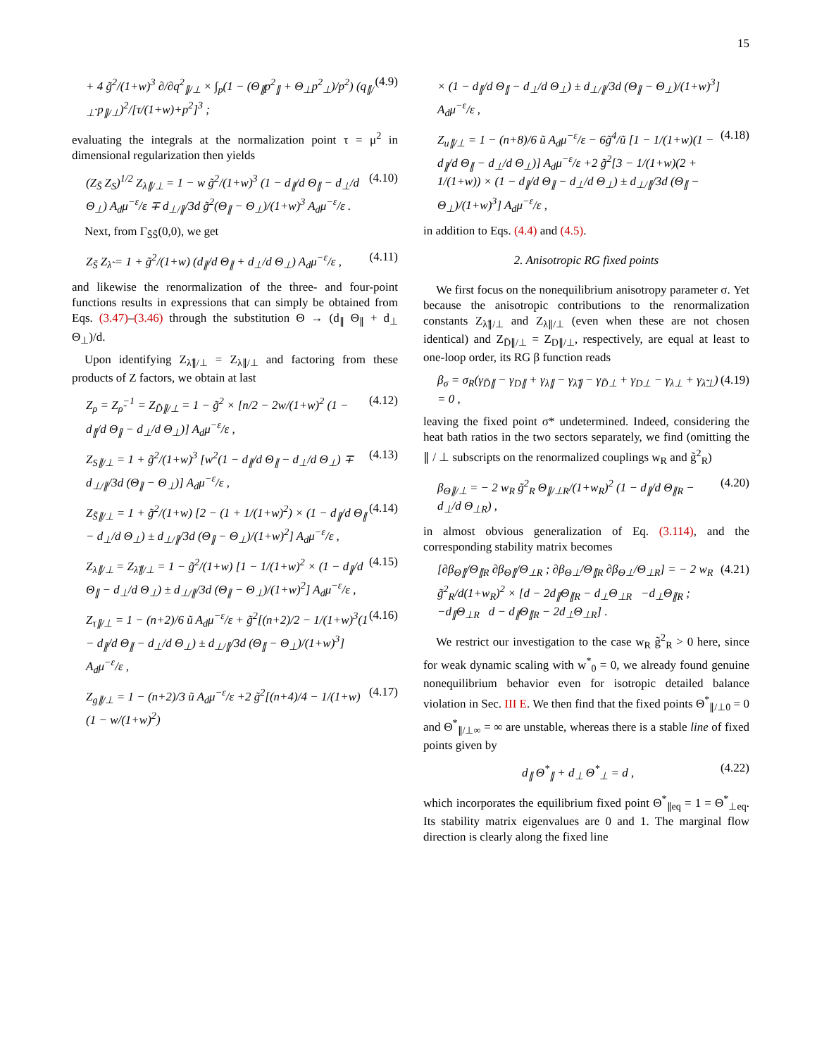15
+ 4 g̃<sup>2</sup>/(1+w)<sup>3</sup> ∂/∂q<sup>2</sup><sub>∥/⊥</sub> × ∫<sub>p</sub>(1 − (Θ<sub>∥</sub>p<sup>2</sup><sub>∥</sub> + Θ<sub>⊥</sub>p<sup>2</sup><sub>⊥</sub>)/p<sup>2</sup>) (q<sub>∥/⊥</sub>·p<sub>∥/⊥</sub>)<sup>2</sup>/[τ/(1+w)+p<sup>2</sup>]<sup>3</sup> ;
(4.9)
evaluating the integrals at the normalization point τ = μ<sup>2</sup> in dimensional regularization then yields
(Z<sub>S̃</sub> Z<sub>S</sub>)<sup>1/2</sup> Z<sub>λ∥/⊥</sub> = 1 − w g̃<sup>2</sup>/(1+w)<sup>3</sup> (1 − d<sub>∥</sub>/d Θ<sub>∥</sub> − d<sub>⊥</sub>/d Θ<sub>⊥</sub>) A<sub>d</sub>μ<sup>−ε</sup>/ε ∓ d<sub>⊥/∥</sub>/3d g̃<sup>2</sup>(Θ<sub>∥</sub> − Θ<sub>⊥</sub>)/(1+w)<sup>3</sup> A<sub>d</sub>μ<sup>−ε</sup>/ε .
(4.10)
Next, from Γ<sub>S̃S̃</sub>(0,0), we get
Z<sub>S̃</sub> Z<sub>λ̃</sub> = 1 + g̃<sup>2</sup>/(1+w) (d<sub>∥</sub>/d Θ<sub>∥</sub> + d<sub>⊥</sub>/d Θ<sub>⊥</sub>) A<sub>d</sub>μ<sup>−ε</sup>/ε ,
(4.11)
and likewise the renormalization of the three- and four-point functions results in expressions that can simply be obtained from Eqs. (3.47)–(3.46) through the substitution Θ → (d<sub>∥</sub> Θ<sub>∥</sub> + d<sub>⊥</sub> Θ<sub>⊥</sub>)/d.
Upon identifying Z<sub>λ̃∥/⊥</sub> = Z<sub>λ∥/⊥</sub> and factoring from these products of Z factors, we obtain at last
Z<sub>ρ</sub> = Z<sub>ρ̃</sub><sup>−1</sup> = Z<sub>D̃∥/⊥</sub> = 1 − g̃<sup>2</sup> × [n/2 − 2w/(1+w)<sup>2</sup> (1 − d<sub>∥</sub>/d Θ<sub>∥</sub> − d<sub>⊥</sub>/d Θ<sub>⊥</sub>)] A<sub>d</sub>μ<sup>−ε</sup>/ε ,
(4.12)
Z<sub>S∥/⊥</sub> = 1 + g̃<sup>2</sup>/(1+w)<sup>3</sup> [w<sup>2</sup>(1 − d<sub>∥</sub>/d Θ<sub>∥</sub> − d<sub>⊥</sub>/d Θ<sub>⊥</sub>) ∓ d<sub>⊥/∥</sub>/3d (Θ<sub>∥</sub> − Θ<sub>⊥</sub>)] A<sub>d</sub>μ<sup>−ε</sup>/ε ,
(4.13)
Z<sub>S̃∥/⊥</sub> = 1 + g̃<sup>2</sup>/(1+w) [2 − (1 + 1/(1+w)<sup>2</sup>) × (1 − d<sub>∥</sub>/d Θ<sub>∥</sub> − d<sub>⊥</sub>/d Θ<sub>⊥</sub>) ± d<sub>⊥/∥</sub>/3d (Θ<sub>∥</sub> − Θ<sub>⊥</sub>)/(1+w)<sup>2</sup>] A<sub>d</sub>μ<sup>−ε</sup>/ε ,
(4.14)
Z<sub>λ∥/⊥</sub> = Z<sub>λ̃∥/⊥</sub> = 1 − g̃<sup>2</sup>/(1+w) [1 − 1/(1+w)<sup>2</sup> × (1 − d<sub>∥</sub>/d Θ<sub>∥</sub> − d<sub>⊥</sub>/d Θ<sub>⊥</sub>) ± d<sub>⊥/∥</sub>/3d (Θ<sub>∥</sub> − Θ<sub>⊥</sub>)/(1+w)<sup>2</sup>] A<sub>d</sub>μ<sup>−ε</sup>/ε ,
(4.15)
Z<sub>τ∥/⊥</sub> = 1 − (n+2)/6 ũ A<sub>d</sub>μ<sup>−ε</sup>/ε + g̃<sup>2</sup>[(n+2)/2 − 1/(1+w)<sup>3</sup>(1 − d<sub>∥</sub>/d Θ<sub>∥</sub> − d<sub>⊥</sub>/d Θ<sub>⊥</sub>) ± d<sub>⊥/∥</sub>/3d (Θ<sub>∥</sub> − Θ<sub>⊥</sub>)/(1+w)<sup>3</sup>] A<sub>d</sub>μ<sup>−ε</sup>/ε ,
(4.16)
Z<sub>g∥/⊥</sub> = 1 − (n+2)/3 ũ A<sub>d</sub>μ<sup>−ε</sup>/ε +2 g̃<sup>2</sup>[(n+4)/4 − 1/(1+w) (1 − w/(1+w)<sup>2</sup>)
(4.17)
× (1 − d<sub>∥</sub>/d Θ<sub>∥</sub> − d<sub>⊥</sub>/d Θ<sub>⊥</sub>) ± d<sub>⊥/∥</sub>/3d (Θ<sub>∥</sub> − Θ<sub>⊥</sub>)/(1+w)<sup>3</sup>] A<sub>d</sub>μ<sup>−ε</sup>/ε ,
Z<sub>u∥/⊥</sub> = 1 − (n+8)/6 ũ A<sub>d</sub>μ<sup>−ε</sup>/ε − 6g̃<sup>4</sup>/ũ [1 − 1/(1+w)(1 − d<sub>∥</sub>/d Θ<sub>∥</sub> − d<sub>⊥</sub>/d Θ<sub>⊥</sub>)] A<sub>d</sub>μ<sup>−ε</sup>/ε +2 g̃<sup>2</sup>[3 − 1/(1+w)(2 + 1/(1+w)) × (1 − d<sub>∥</sub>/d Θ<sub>∥</sub> − d<sub>⊥</sub>/d Θ<sub>⊥</sub>) ± d<sub>⊥/∥</sub>/3d (Θ<sub>∥</sub> − Θ<sub>⊥</sub>)/(1+w)<sup>3</sup>] A<sub>d</sub>μ<sup>−ε</sup>/ε ,
(4.18)
in addition to Eqs. (4.4) and (4.5).
2. Anisotropic RG fixed points
We first focus on the nonequilibrium anisotropy parameter σ. Yet because the anisotropic contributions to the renormalization constants Z<sub>λ̃∥/⊥</sub> and Z<sub>λ∥/⊥</sub> (even when these are not chosen identical) and Z<sub>D̃∥/⊥</sub> = Z<sub>D∥/⊥</sub>, respectively, are equal at least to one-loop order, its RG β function reads
β<sub>σ</sub> = σ<sub>R</sub>(γ<sub>D̃∥</sub> − γ<sub>D∥</sub> + γ<sub>λ∥</sub> − γ<sub>λ̃∥</sub> − γ<sub>D̃⊥</sub> + γ<sub>D⊥</sub> − γ<sub>λ⊥</sub> + γ<sub>λ̃⊥</sub>) = 0 ,
(4.19)
leaving the fixed point σ* undetermined. Indeed, considering the heat bath ratios in the two sectors separately, we find (omitting the ∥ / ⊥ subscripts on the renormalized couplings w<sub>R</sub> and g̃<sup>2</sup><sub>R</sub>)
β<sub>Θ∥/⊥</sub> = − 2 w<sub>R</sub> g̃<sup>2</sup><sub>R</sub> Θ<sub>∥/⊥R</sub>/(1+w<sub>R</sub>)<sup>2</sup> (1 − d<sub>∥</sub>/d Θ<sub>∥R</sub> − d<sub>⊥</sub>/d Θ<sub>⊥R</sub>) ,
(4.20)
in almost obvious generalization of Eq. (3.114), and the corresponding stability matrix becomes
[∂β<sub>Θ∥</sub>/Θ<sub>∥R</sub> ∂β<sub>Θ∥</sub>/Θ<sub>⊥R</sub> ; ∂β<sub>Θ⊥</sub>/Θ<sub>∥R</sub> ∂β<sub>Θ⊥</sub>/Θ<sub>⊥R</sub>] = − 2 w<sub>R</sub> g̃<sup>2</sup><sub>R</sub>/d(1+w<sub>R</sub>)<sup>2</sup> × [d − 2d<sub>∥</sub>Θ<sub>∥R</sub> − d<sub>⊥</sub>Θ<sub>⊥R</sub> −d<sub>⊥</sub>Θ<sub>∥R</sub> ; −d<sub>∥</sub>Θ<sub>⊥R</sub> d − d<sub>∥</sub>Θ<sub>∥R</sub> − 2d<sub>⊥</sub>Θ<sub>⊥R</sub>] .
(4.21)
We restrict our investigation to the case w<sub>R</sub> g̃<sup>2</sup><sub>R</sub> > 0 here, since for weak dynamic scaling with w<sup>*</sup><sub>0</sub> = 0, we already found genuine nonequilibrium behavior even for isotropic detailed balance violation in Sec. III E. We then find that the fixed points Θ<sup>*</sup><sub>∥/⊥0</sub> = 0 and Θ<sup>*</sup><sub>∥/⊥∞</sub> = ∞ are unstable, whereas there is a stable line of fixed points given by
d<sub>∥</sub> Θ<sup>*</sup><sub>∥</sub> + d<sub>⊥</sub> Θ<sup>*</sup><sub>⊥</sub> = d , (4.22)
which incorporates the equilibrium fixed point Θ<sup>*</sup><sub>∥eq</sub> = 1 = Θ<sup>*</sup><sub>⊥eq</sub>. Its stability matrix eigenvalues are 0 and 1. The marginal flow direction is clearly along the fixed line